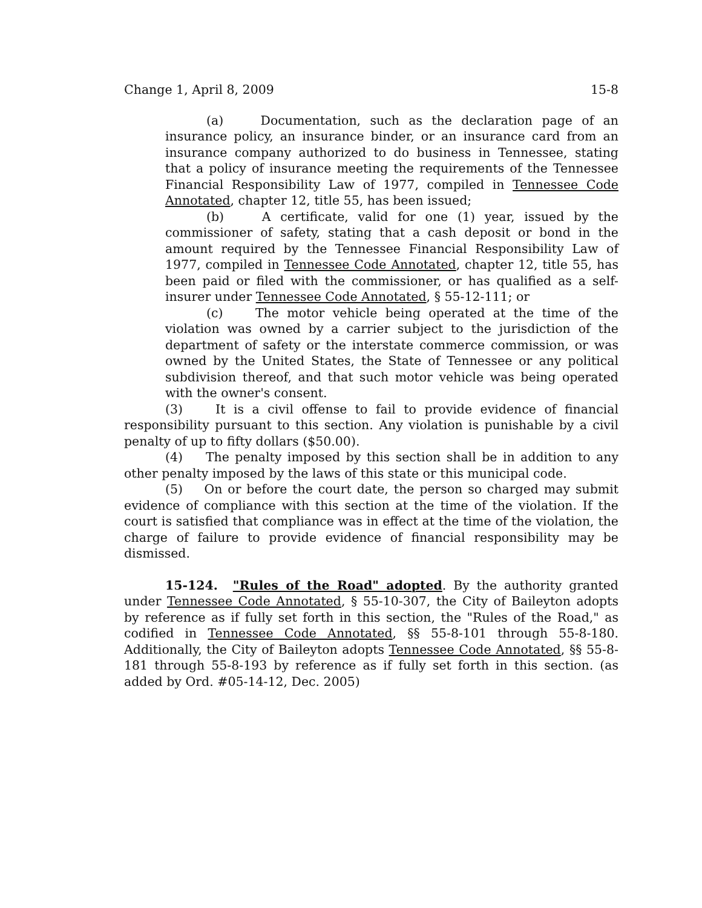Change 1, April 8, 2009 15-8
(a) Documentation, such as the declaration page of an insurance policy, an insurance binder, or an insurance card from an insurance company authorized to do business in Tennessee, stating that a policy of insurance meeting the requirements of the Tennessee Financial Responsibility Law of 1977, compiled in Tennessee Code Annotated, chapter 12, title 55, has been issued;
(b) A certificate, valid for one (1) year, issued by the commissioner of safety, stating that a cash deposit or bond in the amount required by the Tennessee Financial Responsibility Law of 1977, compiled in Tennessee Code Annotated, chapter 12, title 55, has been paid or filed with the commissioner, or has qualified as a self-insurer under Tennessee Code Annotated, § 55-12-111; or
(c) The motor vehicle being operated at the time of the violation was owned by a carrier subject to the jurisdiction of the department of safety or the interstate commerce commission, or was owned by the United States, the State of Tennessee or any political subdivision thereof, and that such motor vehicle was being operated with the owner's consent.
(3) It is a civil offense to fail to provide evidence of financial responsibility pursuant to this section. Any violation is punishable by a civil penalty of up to fifty dollars ($50.00).
(4) The penalty imposed by this section shall be in addition to any other penalty imposed by the laws of this state or this municipal code.
(5) On or before the court date, the person so charged may submit evidence of compliance with this section at the time of the violation. If the court is satisfied that compliance was in effect at the time of the violation, the charge of failure to provide evidence of financial responsibility may be dismissed.
15-124. "Rules of the Road" adopted. By the authority granted under Tennessee Code Annotated, § 55-10-307, the City of Baileyton adopts by reference as if fully set forth in this section, the "Rules of the Road," as codified in Tennessee Code Annotated, §§ 55-8-101 through 55-8-180. Additionally, the City of Baileyton adopts Tennessee Code Annotated, §§ 55-8-181 through 55-8-193 by reference as if fully set forth in this section. (as added by Ord. #05-14-12, Dec. 2005)